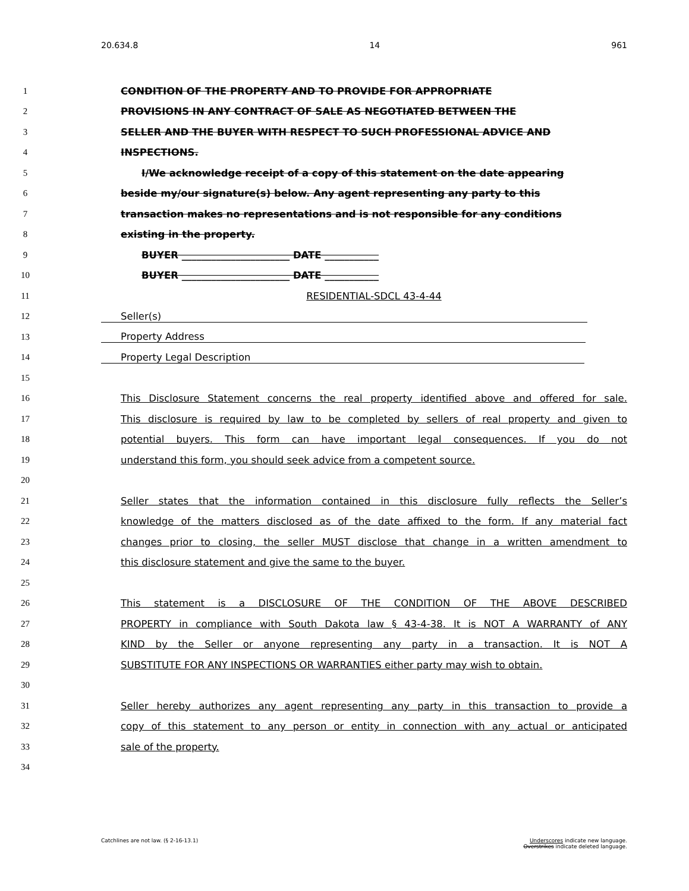20.634.8 14 961
1 CONDITION OF THE PROPERTY AND TO PROVIDE FOR APPROPRIATE
2 PROVISIONS IN ANY CONTRACT OF SALE AS NEGOTIATED BETWEEN THE
3 SELLER AND THE BUYER WITH RESPECT TO SUCH PROFESSIONAL ADVICE AND
4 INSPECTIONS.
5 I/We acknowledge receipt of a copy of this statement on the date appearing
6 beside my/our signature(s) below. Any agent representing any party to this
7 transaction makes no representations and is not responsible for any conditions
8 existing in the property.
9 BUYER ______________________ DATE ___________
10 BUYER ______________________ DATE ___________
11 RESIDENTIAL-SDCL 43-4-44
12 Seller(s)
13 Property Address
14 Property Legal Description
15
16 This Disclosure Statement concerns the real property identified above and offered for sale.
17 This disclosure is required by law to be completed by sellers of real property and given to
18 potential buyers. This form can have important legal consequences. If you do not
19 understand this form, you should seek advice from a competent source.
20
21 Seller states that the information contained in this disclosure fully reflects the Seller’s
22 knowledge of the matters disclosed as of the date affixed to the form. If any material fact
23 changes prior to closing, the seller MUST disclose that change in a written amendment to
24 this disclosure statement and give the same to the buyer.
25
26 This statement is a DISCLOSURE OF THE CONDITION OF THE ABOVE DESCRIBED
27 PROPERTY in compliance with South Dakota law § 43-4-38. It is NOT A WARRANTY of ANY
28 KIND by the Seller or anyone representing any party in a transaction. It is NOT A
29 SUBSTITUTE FOR ANY INSPECTIONS OR WARRANTIES either party may wish to obtain.
30
31 Seller hereby authorizes any agent representing any party in this transaction to provide a
32 copy of this statement to any person or entity in connection with any actual or anticipated
33 sale of the property.
34
Catchlines are not law. (§ 2-16-13.1) Underscores indicate new language.
Overstrikes indicate deleted language.